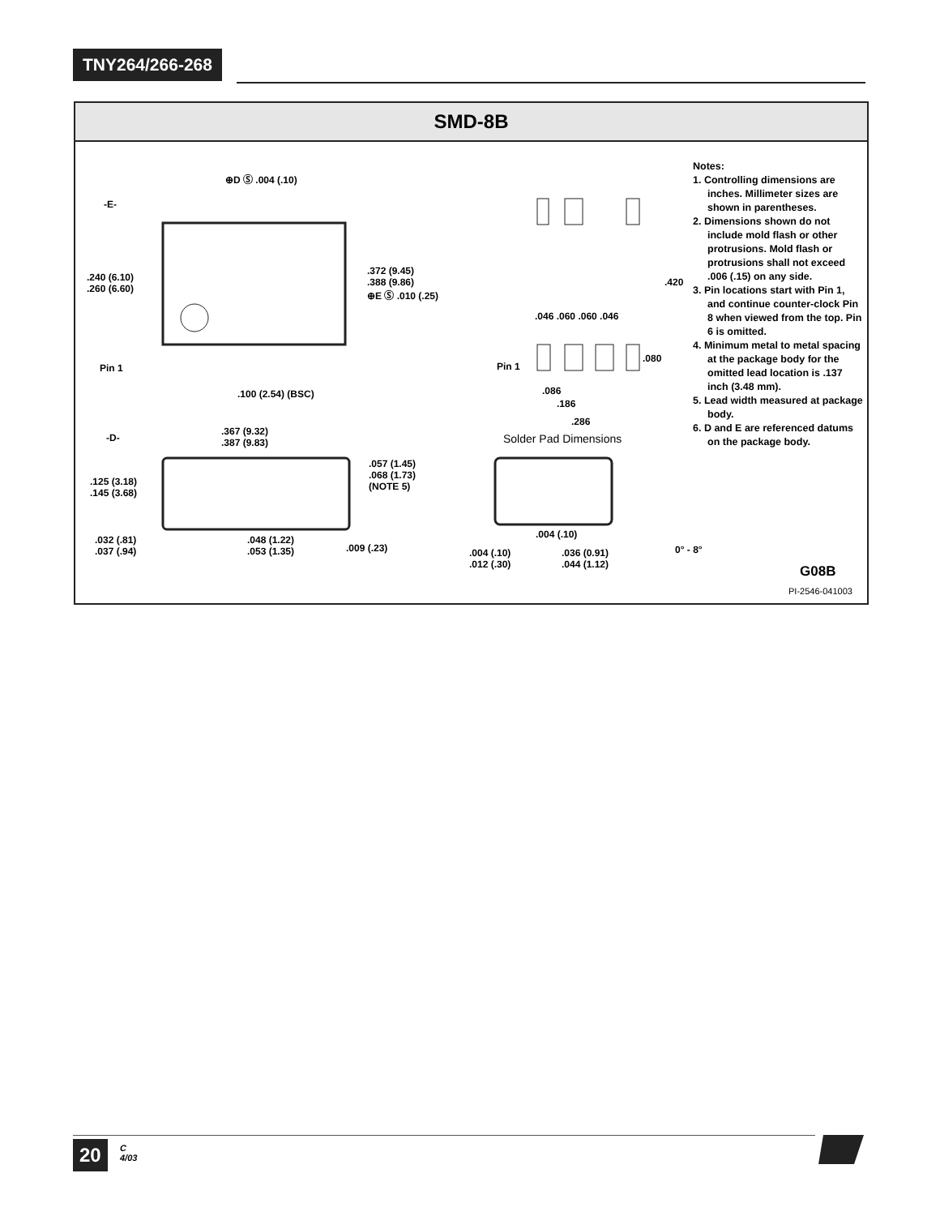TNY264/266-268
SMD-8B
⊕D Ⓢ .004 (.10)
-E-
.240 (6.10)
.260 (6.60)
.372 (9.45)
.388 (9.86)
⊕E Ⓢ .010 (.25)
Pin 1
.100 (2.54) (BSC)
-D-
.367 (9.32)
.387 (9.83)
.125 (3.18)
.145 (3.68)
.057 (1.45)
.068 (1.73)
(NOTE 5)
.032 (.81)
.037 (.94)
.048 (1.22)
.053 (1.35)
.009 (.23)
.046 .060 .060 .046
.420
.080
Pin 1
.086
.186
.286
Solder Pad Dimensions
.004 (.10)
.004 (.10)
.012 (.30)
.036 (0.91)
.044 (1.12)
0° - 8°
G08B
PI-2546-041003
Notes:
1. Controlling dimensions are inches. Millimeter sizes are shown in parentheses.
2. Dimensions shown do not include mold flash or other protrusions. Mold flash or protrusions shall not exceed .006 (.15) on any side.
3. Pin locations start with Pin 1, and continue counter-clock Pin 8 when viewed from the top. Pin 6 is omitted.
4. Minimum metal to metal spacing at the package body for the omitted lead location is .137 inch (3.48 mm).
5. Lead width measured at package body.
6. D and E are referenced datums on the package body.
20
C
4/03